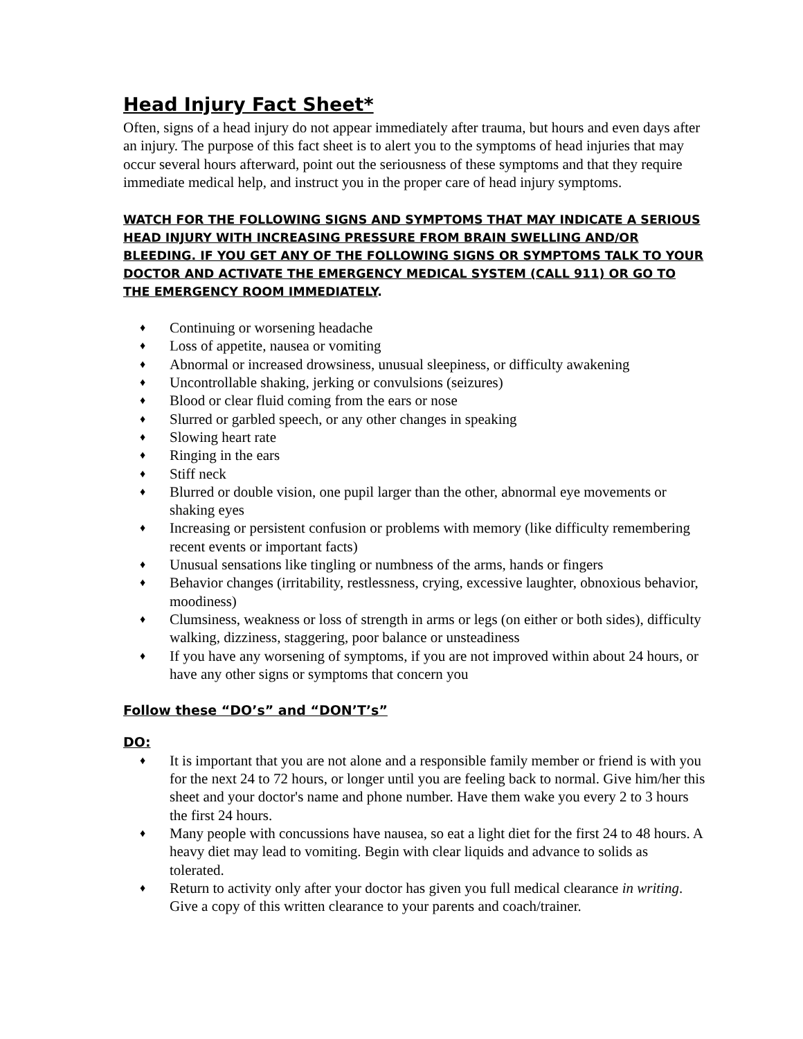Head Injury Fact Sheet*
Often, signs of a head injury do not appear immediately after trauma, but hours and even days after an injury. The purpose of this fact sheet is to alert you to the symptoms of head injuries that may occur several hours afterward, point out the seriousness of these symptoms and that they require immediate medical help, and instruct you in the proper care of head injury symptoms.
WATCH FOR THE FOLLOWING SIGNS AND SYMPTOMS THAT MAY INDICATE A SERIOUS HEAD INJURY WITH INCREASING PRESSURE FROM BRAIN SWELLING AND/OR BLEEDING. IF YOU GET ANY OF THE FOLLOWING SIGNS OR SYMPTOMS TALK TO YOUR DOCTOR AND ACTIVATE THE EMERGENCY MEDICAL SYSTEM (CALL 911) OR GO TO THE EMERGENCY ROOM IMMEDIATELY.
♦ Continuing or worsening headache
♦ Loss of appetite, nausea or vomiting
♦ Abnormal or increased drowsiness, unusual sleepiness, or difficulty awakening
♦ Uncontrollable shaking, jerking or convulsions (seizures)
♦ Blood or clear fluid coming from the ears or nose
♦ Slurred or garbled speech, or any other changes in speaking
♦ Slowing heart rate
♦ Ringing in the ears
♦ Stiff neck
♦ Blurred or double vision, one pupil larger than the other, abnormal eye movements or shaking eyes
♦ Increasing or persistent confusion or problems with memory (like difficulty remembering recent events or important facts)
♦ Unusual sensations like tingling or numbness of the arms, hands or fingers
♦ Behavior changes (irritability, restlessness, crying, excessive laughter, obnoxious behavior, moodiness)
♦ Clumsiness, weakness or loss of strength in arms or legs (on either or both sides), difficulty walking, dizziness, staggering, poor balance or unsteadiness
♦ If you have any worsening of symptoms, if you are not improved within about 24 hours, or have any other signs or symptoms that concern you
Follow these “DO’s” and “DON’T’s”
DO:
♦ It is important that you are not alone and a responsible family member or friend is with you for the next 24 to 72 hours, or longer until you are feeling back to normal. Give him/her this sheet and your doctor's name and phone number. Have them wake you every 2 to 3 hours the first 24 hours.
♦ Many people with concussions have nausea, so eat a light diet for the first 24 to 48 hours. A heavy diet may lead to vomiting. Begin with clear liquids and advance to solids as tolerated.
♦ Return to activity only after your doctor has given you full medical clearance in writing. Give a copy of this written clearance to your parents and coach/trainer.